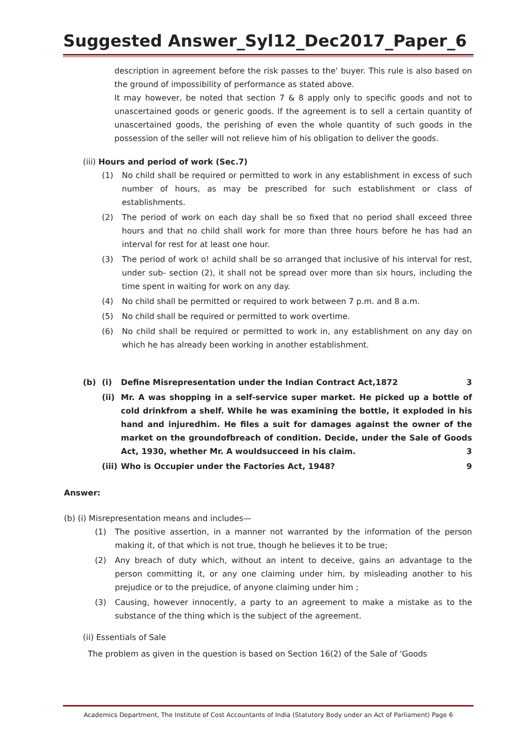Suggested Answer_Syl12_Dec2017_Paper_6
description in agreement before the risk passes to the' buyer. This rule is also based on the ground of impossibility of performance as stated above.
It may however, be noted that section 7 & 8 apply only to specific goods and not to unascertained goods or generic goods. If the agreement is to sell a certain quantity of unascertained goods, the perishing of even the whole quantity of such goods in the possession of the seller will not relieve him of his obligation to deliver the goods.
(iii) Hours and period of work (Sec.7)
(1) No child shall be required or permitted to work in any establishment in excess of such number of hours, as may be prescribed for such establishment or class of establishments.
(2) The period of work on each day shall be so fixed that no period shall exceed three hours and that no child shall work for more than three hours before he has had an interval for rest for at least one hour.
(3) The period of work o! achild shall be so arranged that inclusive of his interval for rest, under sub- section (2), it shall not be spread over more than six hours, including the time spent in waiting for work on any day.
(4) No child shall be permitted or required to work between 7 p.m. and 8 a.m.
(5) No child shall be required or permitted to work overtime.
(6) No child shall be required or permitted to work in, any establishment on any day on which he has already been working in another establishment.
(b) (i) Define Misrepresentation under the Indian Contract Act,1872 3
(ii) Mr. A was shopping in a self-service super market. He picked up a bottle of cold drinkfrom a shelf. While he was examining the bottle, it exploded in his hand and injuredhim. He files a suit for damages against the owner of the market on the groundofbreach of condition. Decide, under the Sale of Goods Act, 1930, whether Mr. A wouldsucceed in his claim. 3
(iii) Who is Occupier under the Factories Act, 1948? 9
Answer:
(b) (i) Misrepresentation means and includes—
(1) The positive assertion, in a manner not warranted by the information of the person making it, of that which is not true, though he believes it to be true;
(2) Any breach of duty which, without an intent to deceive, gains an advantage to the person committing it, or any one claiming under him, by misleading another to his prejudice or to the prejudice, of anyone claiming under him ;
(3) Causing, however innocently, a party to an agreement to make a mistake as to the substance of the thing which is the subject of the agreement.
(ii) Essentials of Sale
The problem as given in the question is based on Section 16(2) of the Sale of 'Goods
Academics Department, The Institute of Cost Accountants of India (Statutory Body under an Act of Parliament) Page 6